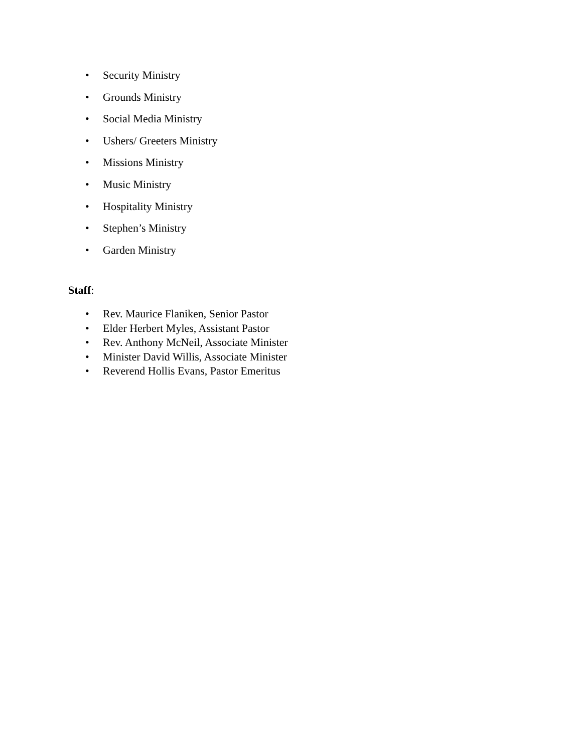• Security Ministry
• Grounds Ministry
• Social Media Ministry
• Ushers/ Greeters Ministry
• Missions Ministry
• Music Ministry
• Hospitality Ministry
• Stephen’s Ministry
• Garden Ministry
Staff:
• Rev. Maurice Flaniken, Senior Pastor
• Elder Herbert Myles, Assistant Pastor
• Rev. Anthony McNeil, Associate Minister
• Minister David Willis, Associate Minister
• Reverend Hollis Evans, Pastor Emeritus